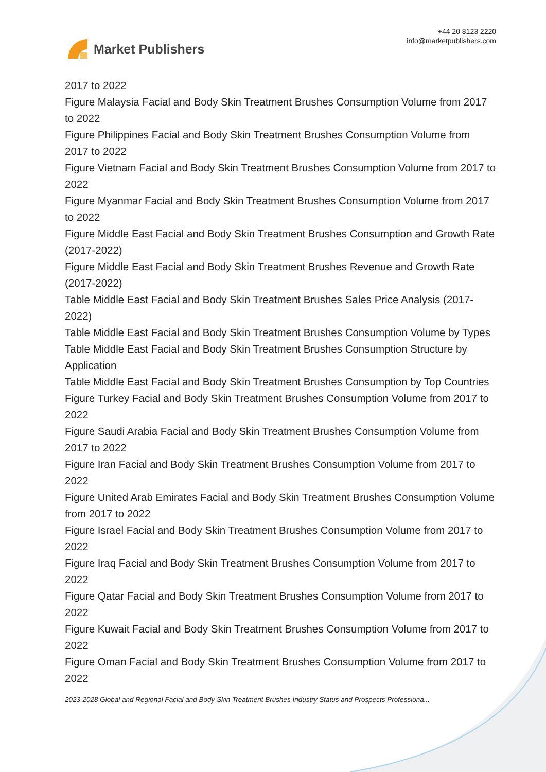Market Publishers
+44 20 8123 2220
info@marketpublishers.com
2017 to 2022
Figure Malaysia Facial and Body Skin Treatment Brushes Consumption Volume from 2017 to 2022
Figure Philippines Facial and Body Skin Treatment Brushes Consumption Volume from 2017 to 2022
Figure Vietnam Facial and Body Skin Treatment Brushes Consumption Volume from 2017 to 2022
Figure Myanmar Facial and Body Skin Treatment Brushes Consumption Volume from 2017 to 2022
Figure Middle East Facial and Body Skin Treatment Brushes Consumption and Growth Rate (2017-2022)
Figure Middle East Facial and Body Skin Treatment Brushes Revenue and Growth Rate (2017-2022)
Table Middle East Facial and Body Skin Treatment Brushes Sales Price Analysis (2017-2022)
Table Middle East Facial and Body Skin Treatment Brushes Consumption Volume by Types
Table Middle East Facial and Body Skin Treatment Brushes Consumption Structure by Application
Table Middle East Facial and Body Skin Treatment Brushes Consumption by Top Countries
Figure Turkey Facial and Body Skin Treatment Brushes Consumption Volume from 2017 to 2022
Figure Saudi Arabia Facial and Body Skin Treatment Brushes Consumption Volume from 2017 to 2022
Figure Iran Facial and Body Skin Treatment Brushes Consumption Volume from 2017 to 2022
Figure United Arab Emirates Facial and Body Skin Treatment Brushes Consumption Volume from 2017 to 2022
Figure Israel Facial and Body Skin Treatment Brushes Consumption Volume from 2017 to 2022
Figure Iraq Facial and Body Skin Treatment Brushes Consumption Volume from 2017 to 2022
Figure Qatar Facial and Body Skin Treatment Brushes Consumption Volume from 2017 to 2022
Figure Kuwait Facial and Body Skin Treatment Brushes Consumption Volume from 2017 to 2022
Figure Oman Facial and Body Skin Treatment Brushes Consumption Volume from 2017 to 2022
2023-2028 Global and Regional Facial and Body Skin Treatment Brushes Industry Status and Prospects Professiona...